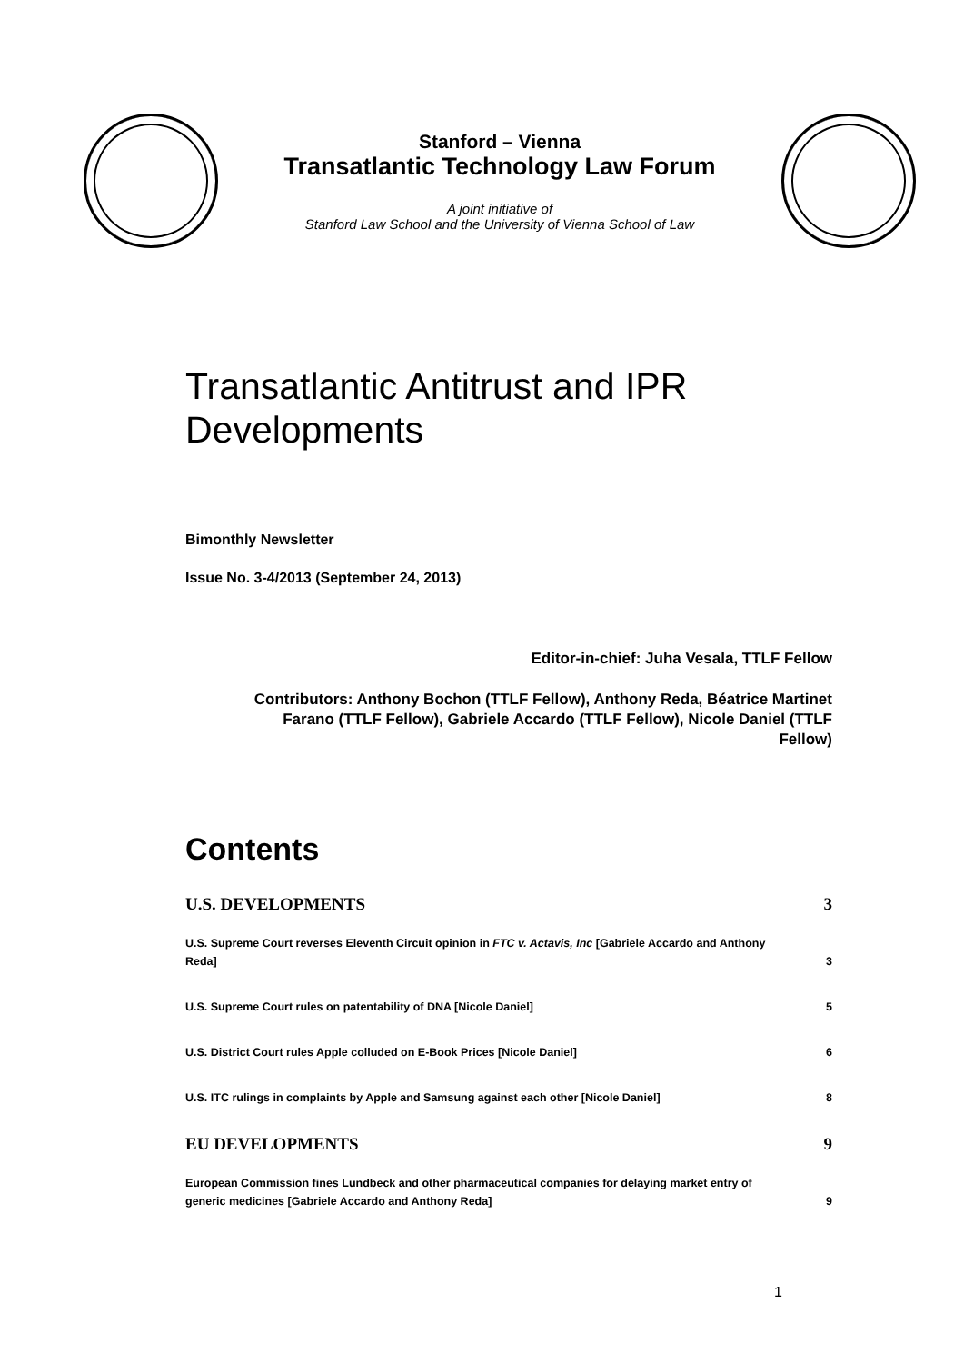Stanford – Vienna
Transatlantic Technology Law Forum
A joint initiative of
Stanford Law School and the University of Vienna School of Law
Transatlantic Antitrust and IPR Developments
Bimonthly Newsletter
Issue No. 3-4/2013 (September 24, 2013)
Editor-in-chief: Juha Vesala, TTLF Fellow
Contributors: Anthony Bochon (TTLF Fellow), Anthony Reda, Béatrice Martinet Farano (TTLF Fellow), Gabriele Accardo (TTLF Fellow), Nicole Daniel (TTLF Fellow)
Contents
U.S. DEVELOPMENTS 3
U.S. Supreme Court reverses Eleventh Circuit opinion in FTC v. Actavis, Inc [Gabriele Accardo and Anthony Reda] 3
U.S. Supreme Court rules on patentability of DNA [Nicole Daniel] 5
U.S. District Court rules Apple colluded on E-Book Prices [Nicole Daniel] 6
U.S. ITC rulings in complaints by Apple and Samsung against each other [Nicole Daniel] 8
EU DEVELOPMENTS 9
European Commission fines Lundbeck and other pharmaceutical companies for delaying market entry of generic medicines [Gabriele Accardo and Anthony Reda] 9
1